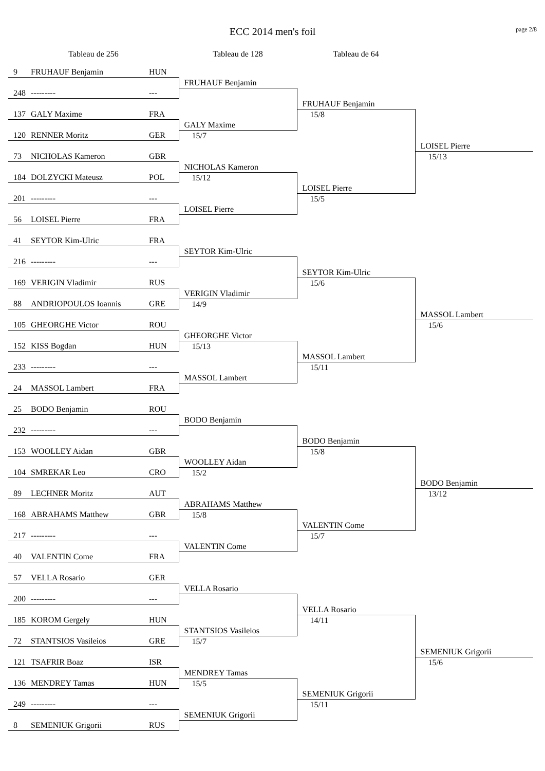ECC 2014 men's foil
page 2/8
| Tableau de 256 | | | Tableau de 128 | Tableau de 64 | |
| --- | --- | --- | --- | --- | --- |
| 9 | FRUHAUF Benjamin | HUN | | | |
| | | | FRUHAUF Benjamin | | |
| 248 | --------- | --- | | | |
| | | | | FRUHAUF Benjamin | |
| 137 | GALY Maxime | FRA | | 15/8 | |
| | | | GALY Maxime | | |
| 120 | RENNER Moritz | GER | 15/7 | | |
| | | | | | LOISEL Pierre |
| 73 | NICHOLAS Kameron | GBR | | | 15/13 |
| | | | NICHOLAS Kameron | | |
| 184 | DOLZYCKI Mateusz | POL | 15/12 | | |
| | | | | LOISEL Pierre | |
| 201 | --------- | --- | | 15/5 | |
| | | | LOISEL Pierre | | |
| 56 | LOISEL Pierre | FRA | | | |
| 41 | SEYTOR Kim-Ulric | FRA | | | |
| | | | SEYTOR Kim-Ulric | | |
| 216 | --------- | --- | | | |
| | | | | SEYTOR Kim-Ulric | |
| 169 | VERIGIN Vladimir | RUS | | 15/6 | |
| | | | VERIGIN Vladimir | | |
| 88 | ANDRIOPOULOS Ioannis | GRE | 14/9 | | |
| | | | | | MASSOL Lambert |
| 105 | GHEORGHE Victor | ROU | | | 15/6 |
| | | | GHEORGHE Victor | | |
| 152 | KISS Bogdan | HUN | 15/13 | | |
| | | | | MASSOL Lambert | |
| 233 | --------- | --- | | 15/11 | |
| | | | MASSOL Lambert | | |
| 24 | MASSOL Lambert | FRA | | | |
| 25 | BODO Benjamin | ROU | | | |
| | | | BODO Benjamin | | |
| 232 | --------- | --- | | | |
| | | | | BODO Benjamin | |
| 153 | WOOLLEY Aidan | GBR | | 15/8 | |
| | | | WOOLLEY Aidan | | |
| 104 | SMREKAR Leo | CRO | 15/2 | | |
| | | | | | BODO Benjamin |
| 89 | LECHNER Moritz | AUT | | | 13/12 |
| | | | ABRAHAMS Matthew | | |
| 168 | ABRAHAMS Matthew | GBR | 15/8 | | |
| | | | | VALENTIN Come | |
| 217 | --------- | --- | | 15/7 | |
| | | | VALENTIN Come | | |
| 40 | VALENTIN Come | FRA | | | |
| 57 | VELLA Rosario | GER | | | |
| | | | VELLA Rosario | | |
| 200 | --------- | --- | | | |
| | | | | VELLA Rosario | |
| 185 | KOROM Gergely | HUN | | 14/11 | |
| | | | STANTSIOS Vasileios | | |
| 72 | STANTSIOS Vasileios | GRE | 15/7 | | |
| | | | | | SEMENIUK Grigorii |
| 121 | TSAFRIR Boaz | ISR | | | 15/6 |
| | | | MENDREY Tamas | | |
| 136 | MENDREY Tamas | HUN | 15/5 | | |
| | | | | SEMENIUK Grigorii | |
| 249 | --------- | --- | | 15/11 | |
| | | | SEMENIUK Grigorii | | |
| 8 | SEMENIUK Grigorii | RUS | | | |